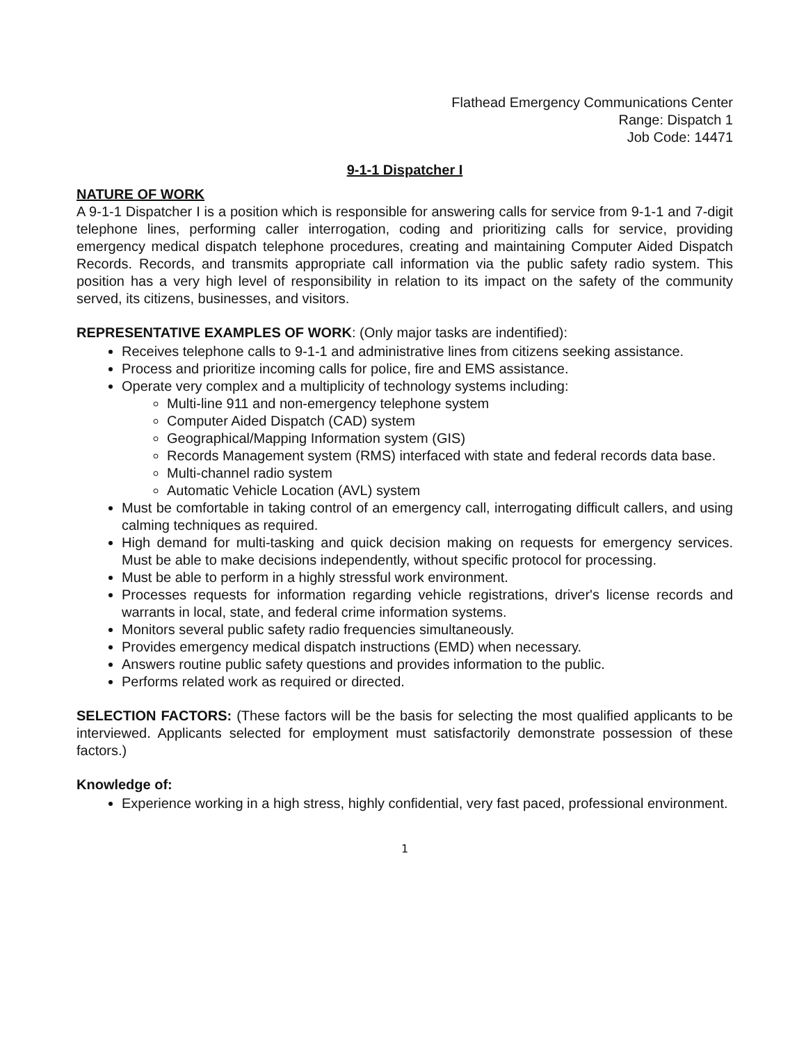Flathead Emergency Communications Center
Range: Dispatch 1
Job Code: 14471
9-1-1 Dispatcher I
NATURE OF WORK
A 9-1-1 Dispatcher I is a position which is responsible for answering calls for service from 9-1-1 and 7-digit telephone lines, performing caller interrogation, coding and prioritizing calls for service, providing emergency medical dispatch telephone procedures, creating and maintaining Computer Aided Dispatch Records. Records, and transmits appropriate call information via the public safety radio system. This position has a very high level of responsibility in relation to its impact on the safety of the community served, its citizens, businesses, and visitors.
REPRESENTATIVE EXAMPLES OF WORK: (Only major tasks are indentified):
Receives telephone calls to 9-1-1 and administrative lines from citizens seeking assistance.
Process and prioritize incoming calls for police, fire and EMS assistance.
Operate very complex and a multiplicity of technology systems including:
Multi-line 911 and non-emergency telephone system
Computer Aided Dispatch (CAD) system
Geographical/Mapping Information system (GIS)
Records Management system (RMS) interfaced with state and federal records data base.
Multi-channel radio system
Automatic Vehicle Location (AVL) system
Must be comfortable in taking control of an emergency call, interrogating difficult callers, and using calming techniques as required.
High demand for multi-tasking and quick decision making on requests for emergency services. Must be able to make decisions independently, without specific protocol for processing.
Must be able to perform in a highly stressful work environment.
Processes requests for information regarding vehicle registrations, driver's license records and warrants in local, state, and federal crime information systems.
Monitors several public safety radio frequencies simultaneously.
Provides emergency medical dispatch instructions (EMD) when necessary.
Answers routine public safety questions and provides information to the public.
Performs related work as required or directed.
SELECTION FACTORS: (These factors will be the basis for selecting the most qualified applicants to be interviewed. Applicants selected for employment must satisfactorily demonstrate possession of these factors.)
Knowledge of:
Experience working in a high stress, highly confidential, very fast paced, professional environment.
1